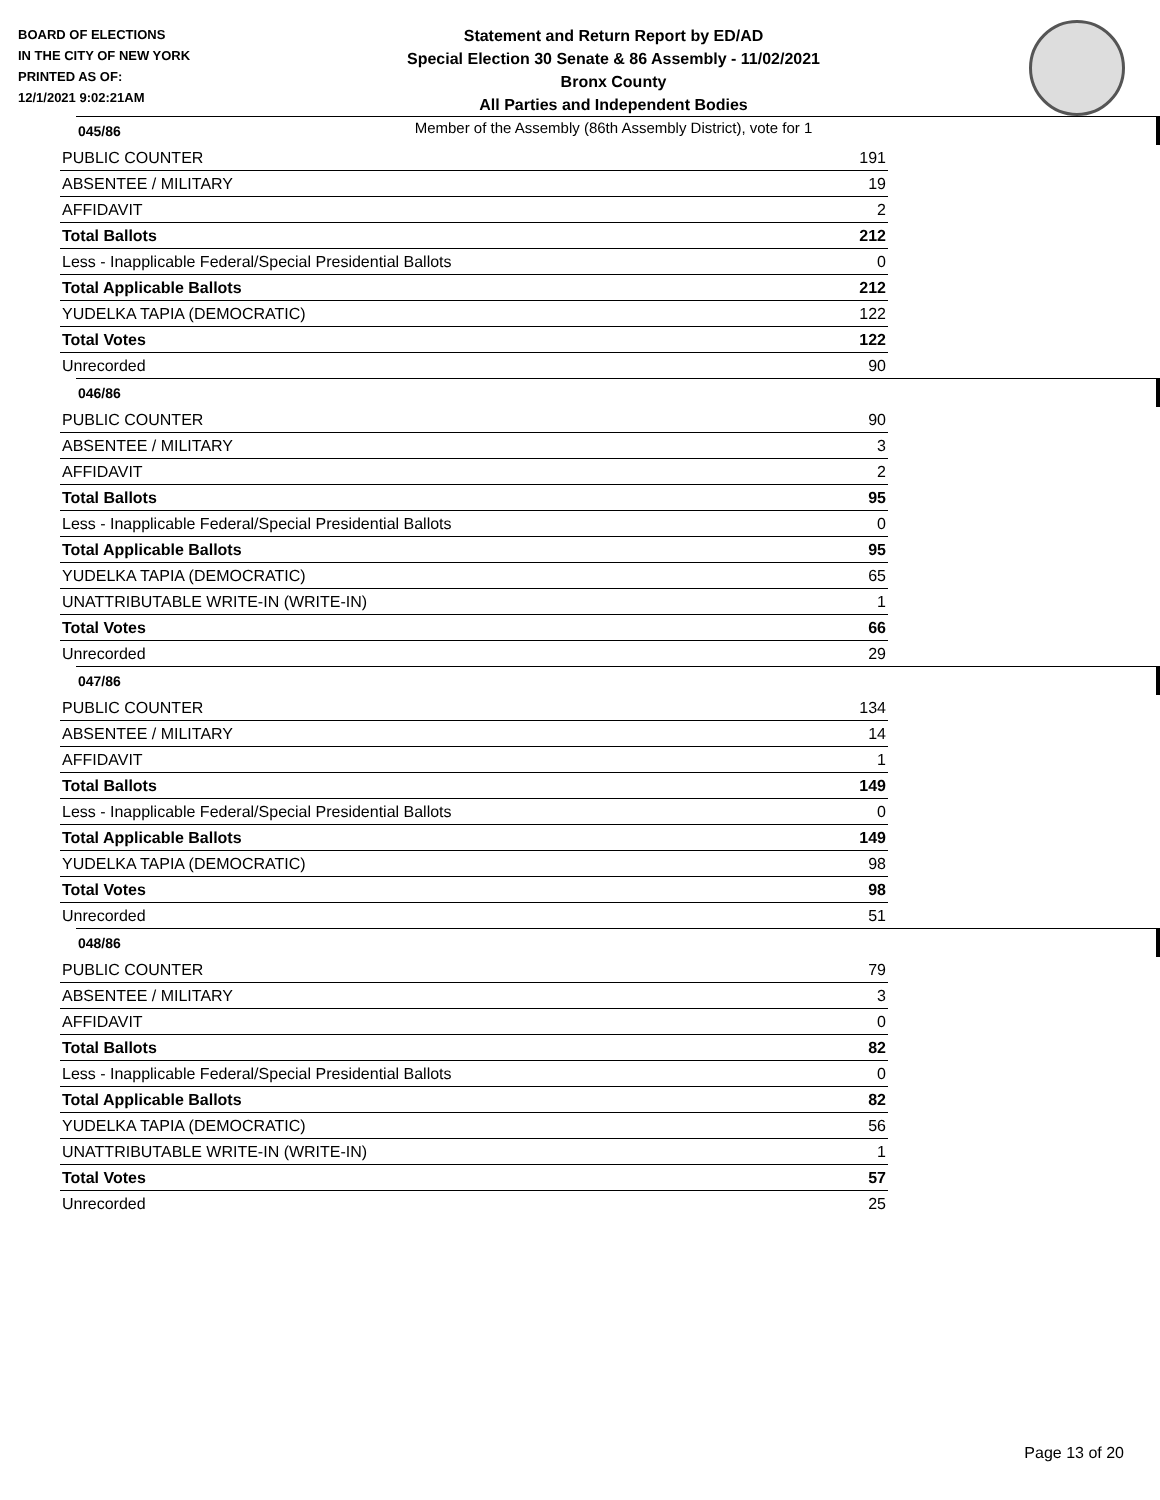BOARD OF ELECTIONS
IN THE CITY OF NEW YORK
PRINTED AS OF:
12/1/2021 9:02:21AM
Statement and Return Report by ED/AD
Special Election 30 Senate & 86 Assembly - 11/02/2021
Bronx County
All Parties and Independent Bodies
Member of the Assembly (86th Assembly District), vote for 1
045/86
| PUBLIC COUNTER | 191 |
| ABSENTEE / MILITARY | 19 |
| AFFIDAVIT | 2 |
| Total Ballots | 212 |
| Less - Inapplicable Federal/Special Presidential Ballots | 0 |
| Total Applicable Ballots | 212 |
| YUDELKA TAPIA (DEMOCRATIC) | 122 |
| Total Votes | 122 |
| Unrecorded | 90 |
046/86
| PUBLIC COUNTER | 90 |
| ABSENTEE / MILITARY | 3 |
| AFFIDAVIT | 2 |
| Total Ballots | 95 |
| Less - Inapplicable Federal/Special Presidential Ballots | 0 |
| Total Applicable Ballots | 95 |
| YUDELKA TAPIA (DEMOCRATIC) | 65 |
| UNATTRIBUTABLE WRITE-IN (WRITE-IN) | 1 |
| Total Votes | 66 |
| Unrecorded | 29 |
047/86
| PUBLIC COUNTER | 134 |
| ABSENTEE / MILITARY | 14 |
| AFFIDAVIT | 1 |
| Total Ballots | 149 |
| Less - Inapplicable Federal/Special Presidential Ballots | 0 |
| Total Applicable Ballots | 149 |
| YUDELKA TAPIA (DEMOCRATIC) | 98 |
| Total Votes | 98 |
| Unrecorded | 51 |
048/86
| PUBLIC COUNTER | 79 |
| ABSENTEE / MILITARY | 3 |
| AFFIDAVIT | 0 |
| Total Ballots | 82 |
| Less - Inapplicable Federal/Special Presidential Ballots | 0 |
| Total Applicable Ballots | 82 |
| YUDELKA TAPIA (DEMOCRATIC) | 56 |
| UNATTRIBUTABLE WRITE-IN (WRITE-IN) | 1 |
| Total Votes | 57 |
| Unrecorded | 25 |
Page 13 of 20